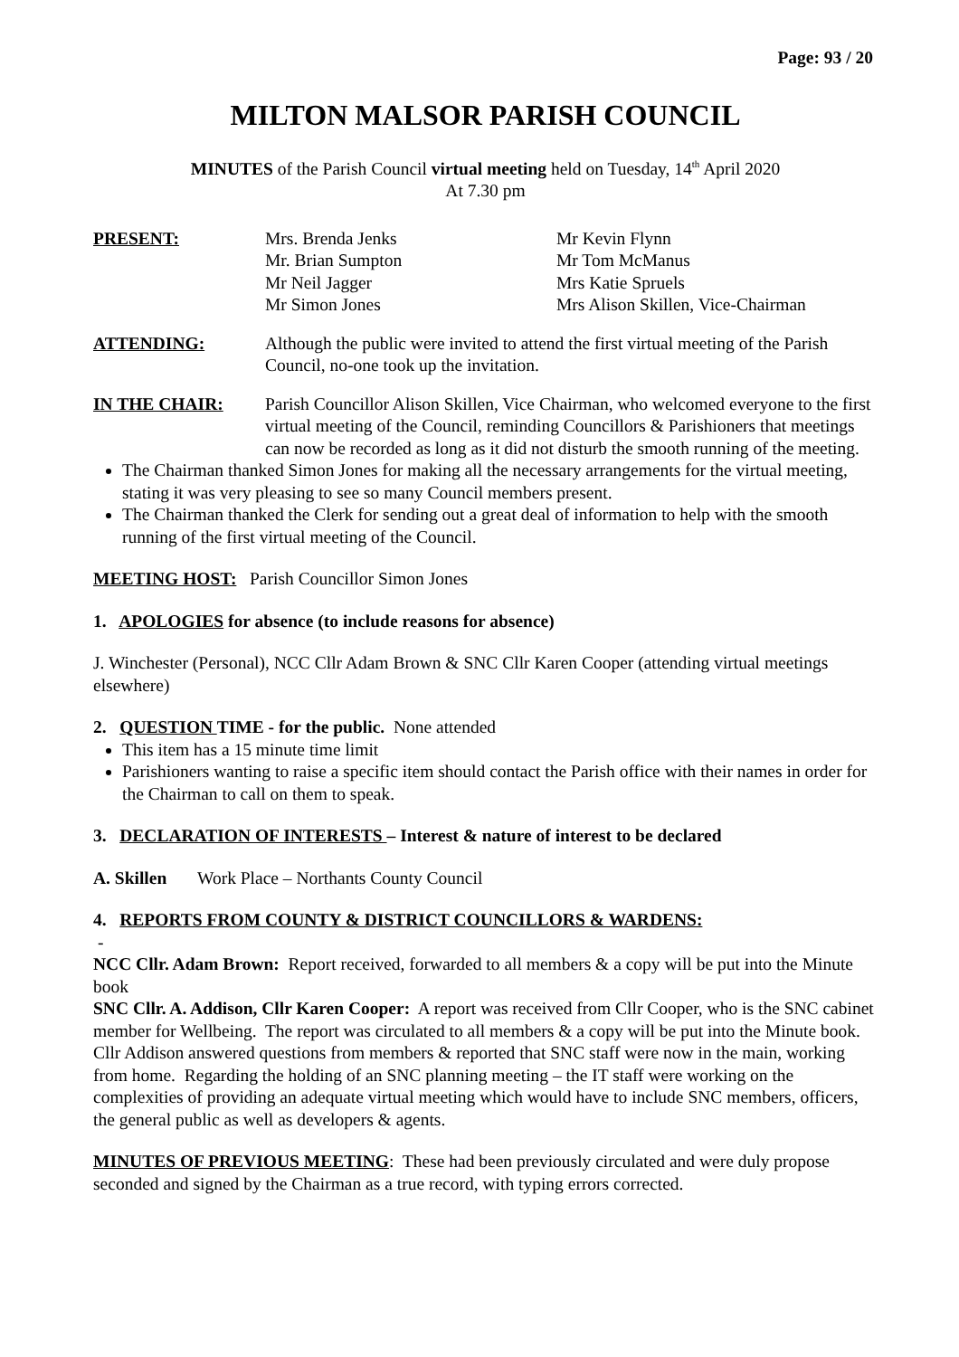Page: 93 / 20
MILTON MALSOR PARISH COUNCIL
MINUTES of the Parish Council virtual meeting held on Tuesday, 14<sup>th</sup> April 2020
At 7.30 pm
PRESENT:
Mrs. Brenda Jenks
Mr. Brian Sumpton
Mr Neil Jagger
Mr Simon Jones
Mr Kevin Flynn
Mr Tom McManus
Mrs Katie Spruels
Mrs Alison Skillen, Vice-Chairman
ATTENDING: Although the public were invited to attend the first virtual meeting of the Parish Council, no-one took up the invitation.
IN THE CHAIR: Parish Councillor Alison Skillen, Vice Chairman, who welcomed everyone to the first virtual meeting of the Council, reminding Councillors & Parishioners that meetings can now be recorded as long as it did not disturb the smooth running of the meeting.
The Chairman thanked Simon Jones for making all the necessary arrangements for the virtual meeting, stating it was very pleasing to see so many Council members present.
The Chairman thanked the Clerk for sending out a great deal of information to help with the smooth running of the first virtual meeting of the Council.
MEETING HOST: Parish Councillor Simon Jones
1. APOLOGIES for absence (to include reasons for absence)
J. Winchester (Personal), NCC Cllr Adam Brown & SNC Cllr Karen Cooper (attending virtual meetings elsewhere)
2. QUESTION TIME - for the public. None attended
This item has a 15 minute time limit
Parishioners wanting to raise a specific item should contact the Parish office with their names in order for the Chairman to call on them to speak.
3. DECLARATION OF INTERESTS – Interest & nature of interest to be declared
A. Skillen Work Place – Northants County Council
4. REPORTS FROM COUNTY & DISTRICT COUNCILLORS & WARDENS:
-
NCC Cllr. Adam Brown: Report received, forwarded to all members & a copy will be put into the Minute book
SNC Cllr. A. Addison, Cllr Karen Cooper: A report was received from Cllr Cooper, who is the SNC cabinet member for Wellbeing. The report was circulated to all members & a copy will be put into the Minute book.
Cllr Addison answered questions from members & reported that SNC staff were now in the main, working from home. Regarding the holding of an SNC planning meeting – the IT staff were working on the complexities of providing an adequate virtual meeting which would have to include SNC members, officers, the general public as well as developers & agents.
MINUTES OF PREVIOUS MEETING: These had been previously circulated and were duly propose seconded and signed by the Chairman as a true record, with typing errors corrected.